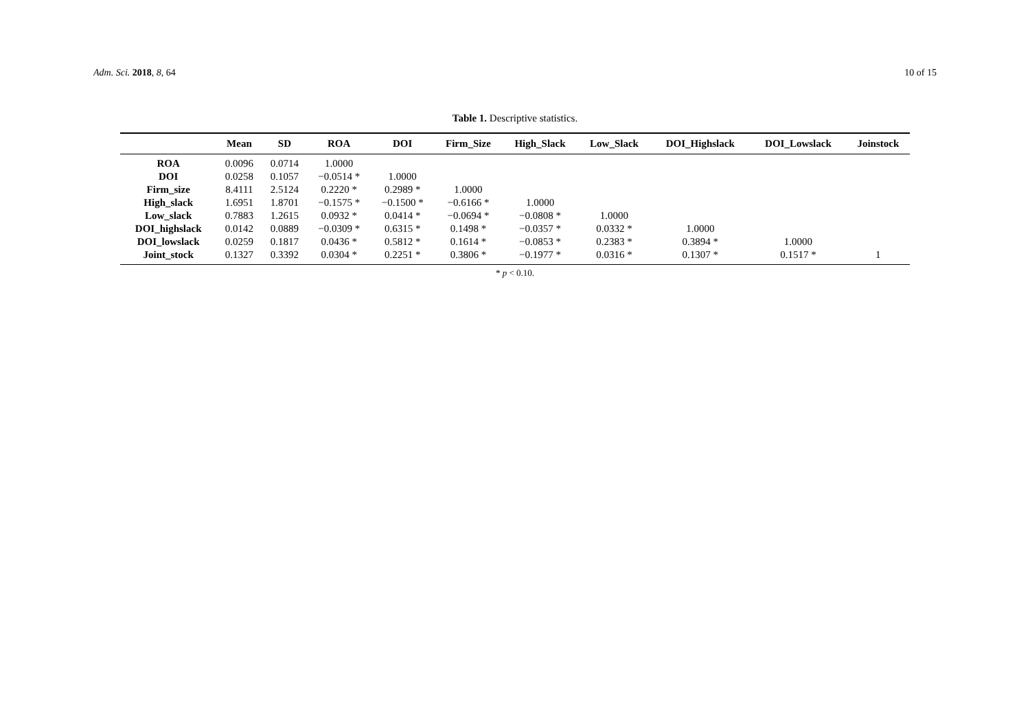Adm. Sci. 2018, 8, 64 10 of 15
Table 1. Descriptive statistics.
| | Mean | SD | ROA | DOI | Firm_Size | High_Slack | Low_Slack | DOI_Highslack | DOI_Lowslack | Joinstock |
| --- | --- | --- | --- | --- | --- | --- | --- | --- | --- | --- |
| ROA | 0.0096 | 0.0714 | 1.0000 | | | | | | | |
| DOI | 0.0258 | 0.1057 | −0.0514 * | 1.0000 | | | | | | |
| Firm_size | 8.4111 | 2.5124 | 0.2220 * | 0.2989 * | 1.0000 | | | | | |
| High_slack | 1.6951 | 1.8701 | −0.1575 * | −0.1500 * | −0.6166 * | 1.0000 | | | | |
| Low_slack | 0.7883 | 1.2615 | 0.0932 * | 0.0414 * | −0.0694 * | −0.0808 * | 1.0000 | | | |
| DOI_highslack | 0.0142 | 0.0889 | −0.0309 * | 0.6315 * | 0.1498 * | −0.0357 * | 0.0332 * | 1.0000 | | |
| DOI_lowslack | 0.0259 | 0.1817 | 0.0436 * | 0.5812 * | 0.1614 * | −0.0853 * | 0.2383 * | 0.3894 * | 1.0000 | |
| Joint_stock | 0.1327 | 0.3392 | 0.0304 * | 0.2251 * | 0.3806 * | −0.1977 * | 0.0316 * | 0.1307 * | 0.1517 * | 1 |
* p < 0.10.